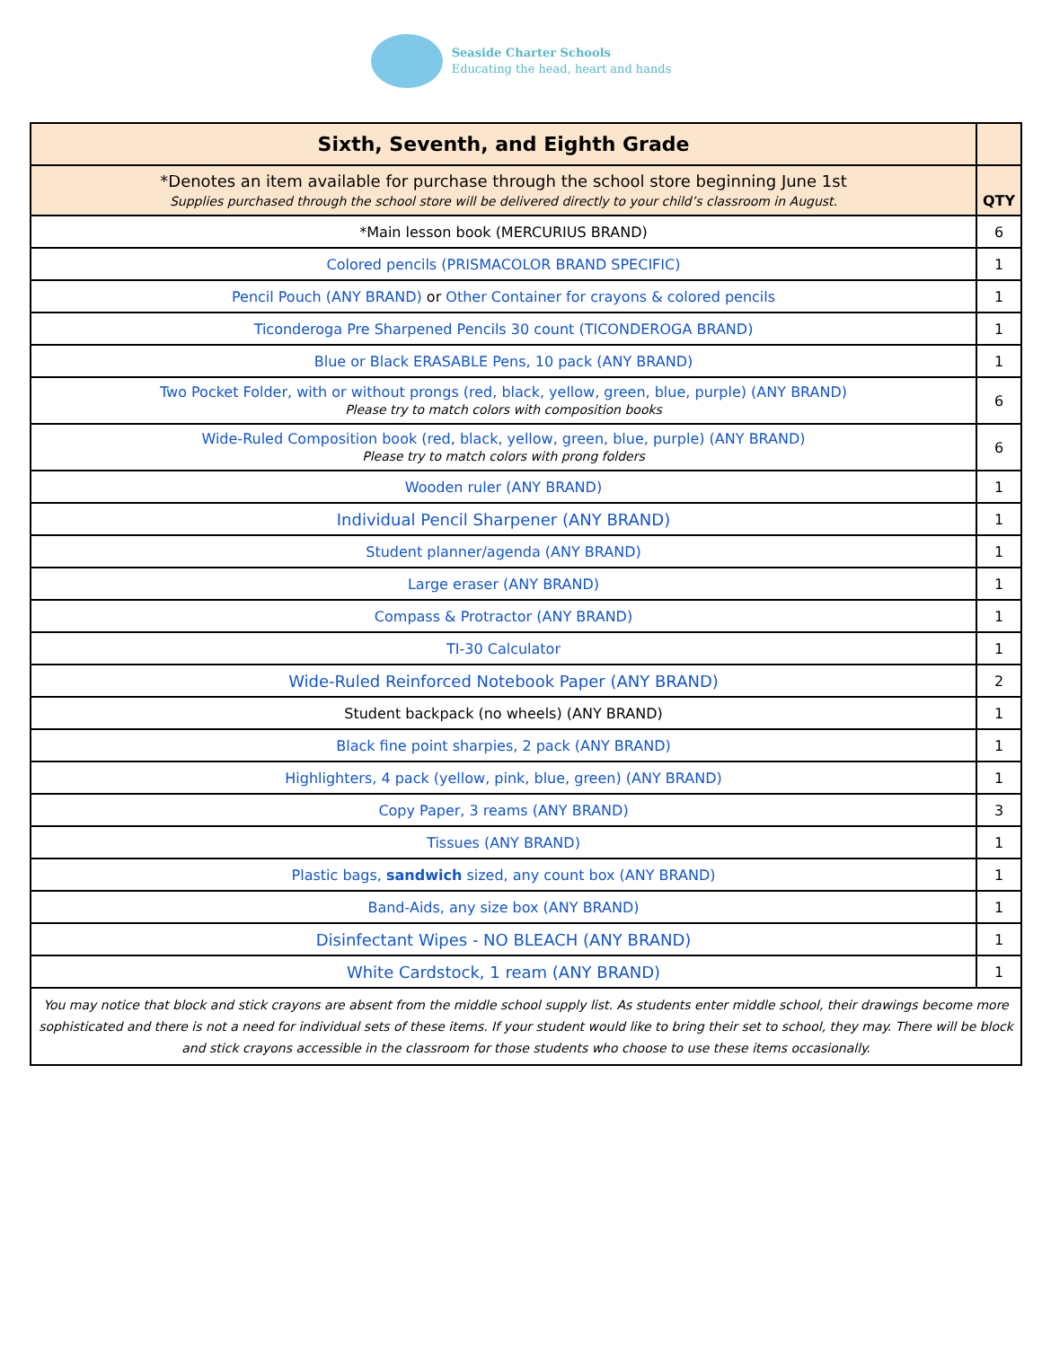Seaside Charter Schools
Educating the head, heart and hands
| Sixth, Seventh, and Eighth Grade | |
| --- | --- |
| *Denotes an item available for purchase through the school store beginning June 1st Supplies purchased through the school store will be delivered directly to your child’s classroom in August. | QTY |
| *Main lesson book (MERCURIUS BRAND) | 6 |
| Colored pencils (PRISMACOLOR BRAND SPECIFIC) | 1 |
| Pencil Pouch (ANY BRAND) or Other Container for crayons & colored pencils | 1 |
| Ticonderoga Pre Sharpened Pencils 30 count (TICONDEROGA BRAND) | 1 |
| Blue or Black ERASABLE Pens, 10 pack (ANY BRAND) | 1 |
| Two Pocket Folder, with or without prongs (red, black, yellow, green, blue, purple) (ANY BRAND) Please try to match colors with composition books | 6 |
| Wide-Ruled Composition book (red, black, yellow, green, blue, purple) (ANY BRAND) Please try to match colors with prong folders | 6 |
| Wooden ruler (ANY BRAND) | 1 |
| Individual Pencil Sharpener (ANY BRAND) | 1 |
| Student planner/agenda (ANY BRAND) | 1 |
| Large eraser (ANY BRAND) | 1 |
| Compass & Protractor (ANY BRAND) | 1 |
| TI-30 Calculator | 1 |
| Wide-Ruled Reinforced Notebook Paper (ANY BRAND) | 2 |
| Student backpack (no wheels) (ANY BRAND) | 1 |
| Black fine point sharpies, 2 pack (ANY BRAND) | 1 |
| Highlighters, 4 pack (yellow, pink, blue, green) (ANY BRAND) | 1 |
| Copy Paper, 3 reams (ANY BRAND) | 3 |
| Tissues (ANY BRAND) | 1 |
| Plastic bags, sandwich sized, any count box (ANY BRAND) | 1 |
| Band-Aids, any size box (ANY BRAND) | 1 |
| Disinfectant Wipes - NO BLEACH (ANY BRAND) | 1 |
| White Cardstock, 1 ream (ANY BRAND) | 1 |
| You may notice that block and stick crayons are absent from the middle school supply list. As students enter middle school, their drawings become more sophisticated and there is not a need for individual sets of these items. If your student would like to bring their set to school, they may. There will be block and stick crayons accessible in the classroom for those students who choose to use these items occasionally. | |